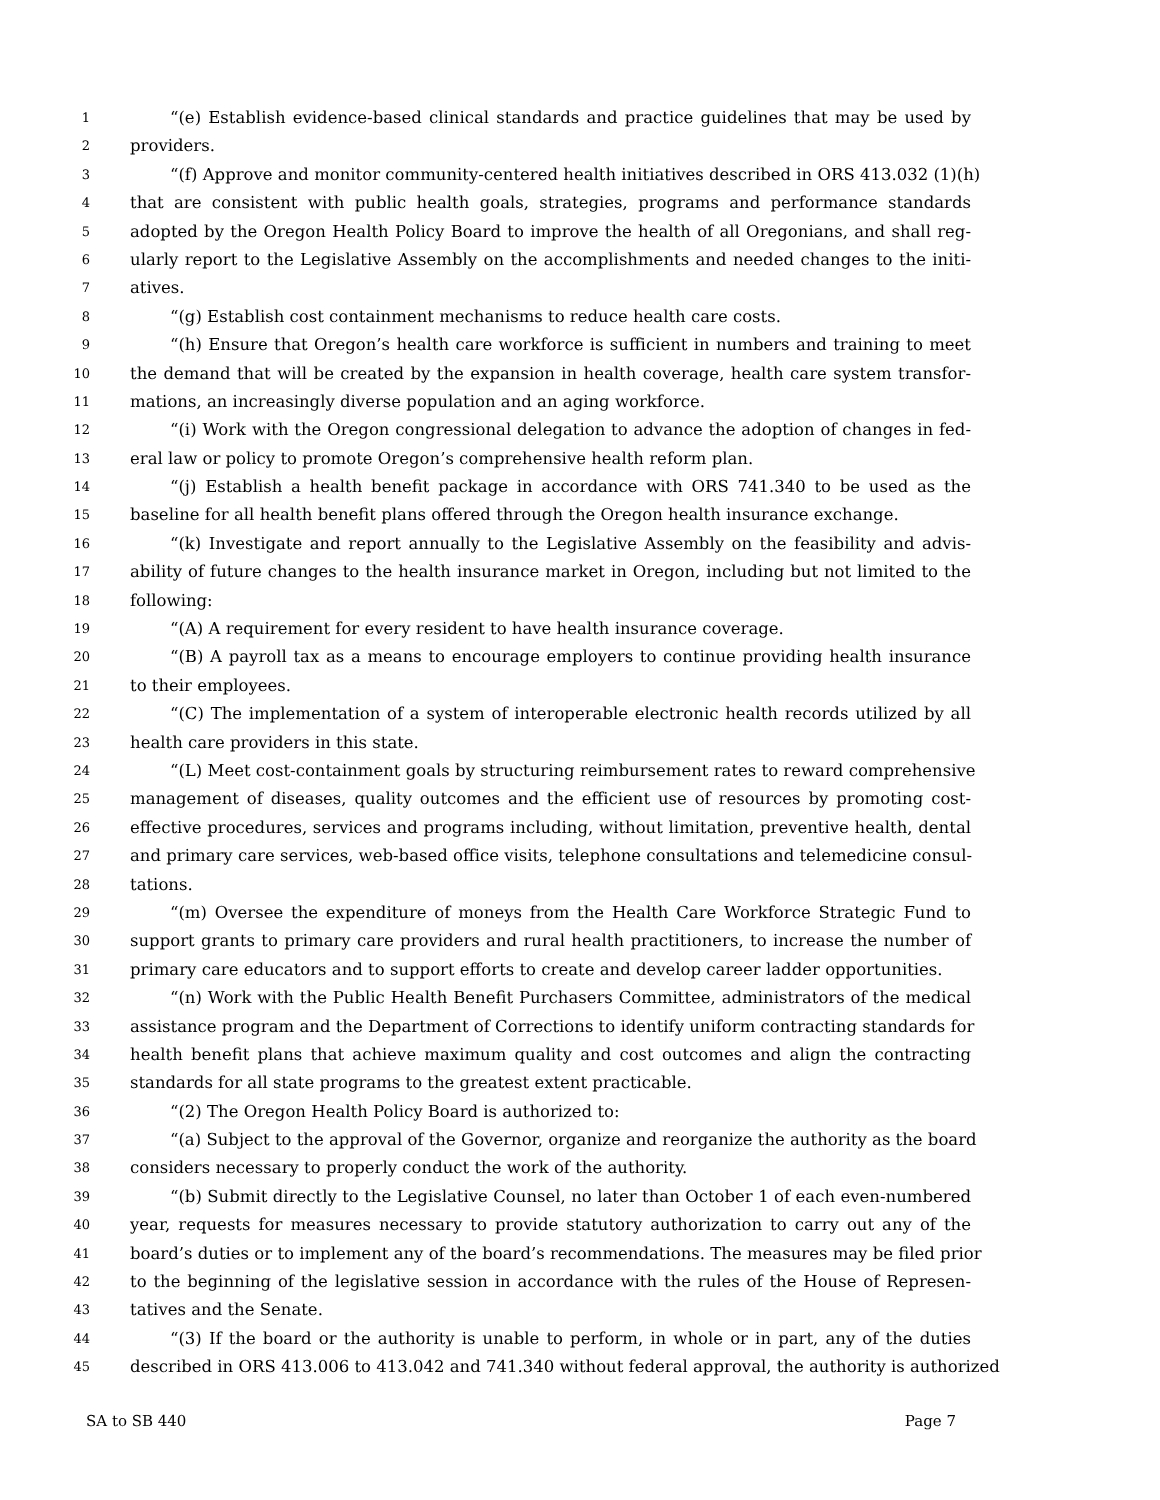1 “(e) Establish evidence-based clinical standards and practice guidelines that may be used by
2 providers.
3 “(f) Approve and monitor community-centered health initiatives described in ORS 413.032 (1)(h)
4 that are consistent with public health goals, strategies, programs and performance standards
5 adopted by the Oregon Health Policy Board to improve the health of all Oregonians, and shall reg-
6 ularly report to the Legislative Assembly on the accomplishments and needed changes to the initi-
7 atives.
8 “(g) Establish cost containment mechanisms to reduce health care costs.
9 “(h) Ensure that Oregon’s health care workforce is sufficient in numbers and training to meet
10 the demand that will be created by the expansion in health coverage, health care system transfor-
11 mations, an increasingly diverse population and an aging workforce.
12 “(i) Work with the Oregon congressional delegation to advance the adoption of changes in fed-
13 eral law or policy to promote Oregon’s comprehensive health reform plan.
14 “(j) Establish a health benefit package in accordance with ORS 741.340 to be used as the
15 baseline for all health benefit plans offered through the Oregon health insurance exchange.
16 “(k) Investigate and report annually to the Legislative Assembly on the feasibility and advis-
17 ability of future changes to the health insurance market in Oregon, including but not limited to the
18 following:
19 “(A) A requirement for every resident to have health insurance coverage.
20 “(B) A payroll tax as a means to encourage employers to continue providing health insurance
21 to their employees.
22 “(C) The implementation of a system of interoperable electronic health records utilized by all
23 health care providers in this state.
24 “(L) Meet cost-containment goals by structuring reimbursement rates to reward comprehensive
25 management of diseases, quality outcomes and the efficient use of resources by promoting cost-
26 effective procedures, services and programs including, without limitation, preventive health, dental
27 and primary care services, web-based office visits, telephone consultations and telemedicine consul-
28 tations.
29 “(m) Oversee the expenditure of moneys from the Health Care Workforce Strategic Fund to
30 support grants to primary care providers and rural health practitioners, to increase the number of
31 primary care educators and to support efforts to create and develop career ladder opportunities.
32 “(n) Work with the Public Health Benefit Purchasers Committee, administrators of the medical
33 assistance program and the Department of Corrections to identify uniform contracting standards for
34 health benefit plans that achieve maximum quality and cost outcomes and align the contracting
35 standards for all state programs to the greatest extent practicable.
36 “(2) The Oregon Health Policy Board is authorized to:
37 “(a) Subject to the approval of the Governor, organize and reorganize the authority as the board
38 considers necessary to properly conduct the work of the authority.
39 “(b) Submit directly to the Legislative Counsel, no later than October 1 of each even-numbered
40 year, requests for measures necessary to provide statutory authorization to carry out any of the
41 board’s duties or to implement any of the board’s recommendations. The measures may be filed prior
42 to the beginning of the legislative session in accordance with the rules of the House of Represen-
43 tatives and the Senate.
44 “(3) If the board or the authority is unable to perform, in whole or in part, any of the duties
45 described in ORS 413.006 to 413.042 and 741.340 without federal approval, the authority is authorized
SA to SB 440 Page 7